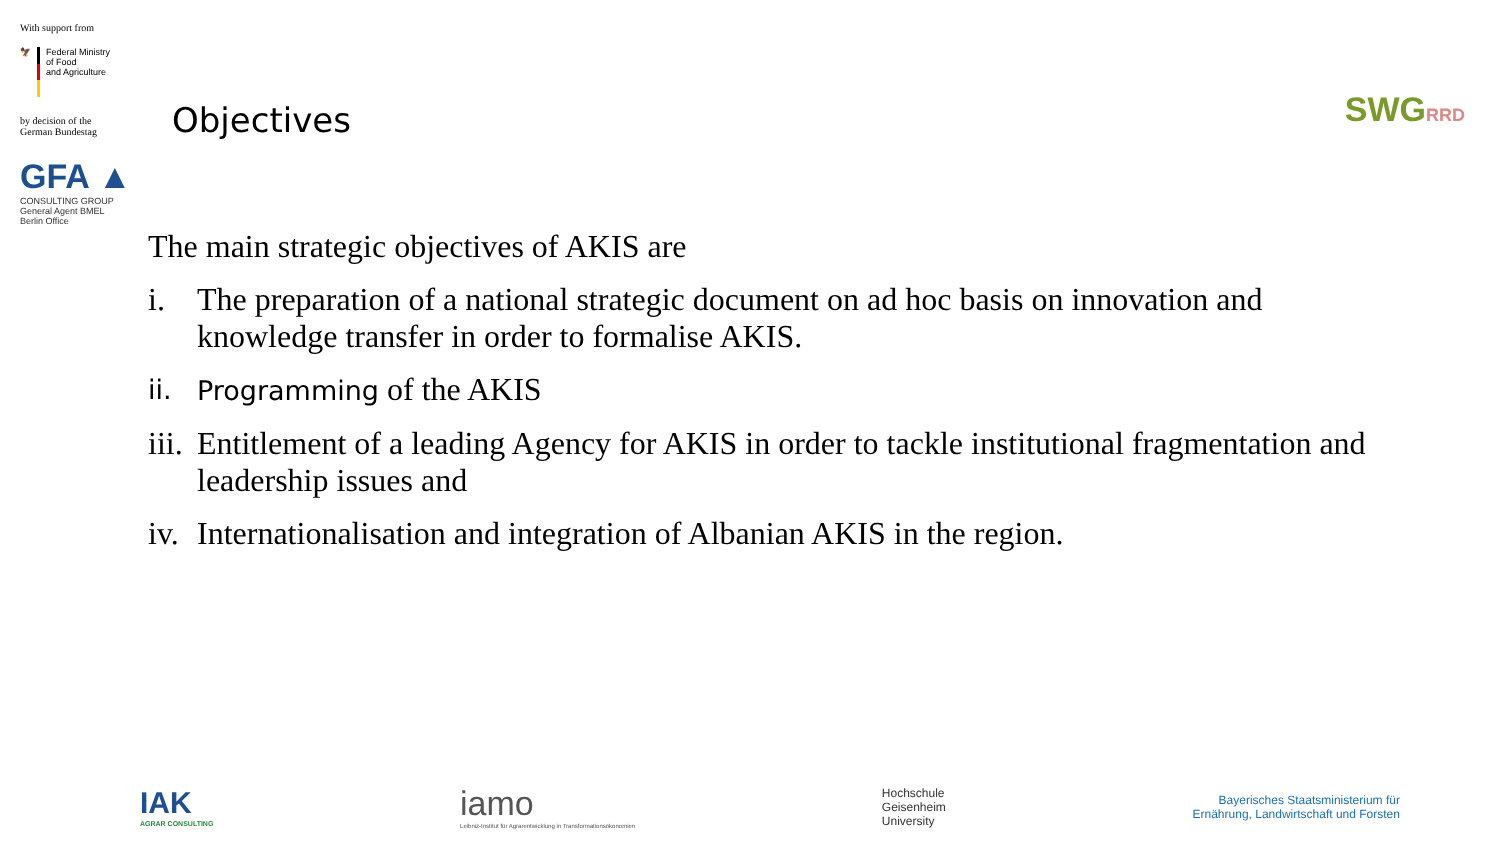With support from
🦅 Federal Ministry
of Food
and Agriculture
by decision of the
German Bundestag
GFA ▲
CONSULTING GROUP
General Agent BMEL
Berlin Office
Objectives SWGRRD
The main strategic objectives of AKIS are
i. The preparation of a national strategic document on ad hoc basis on innovation and knowledge transfer in order to formalise AKIS.
ii. Programming of the AKIS
iii. Entitlement of a leading Agency for AKIS in order to tackle institutional fragmentation and leadership issues and
iv. Internationalisation and integration of Albanian AKIS in the region.
IAK
AGRAR CONSULTING
iamo
Leibniz-Institut für Agrarentwicklung in Transformationsökonomien
Hochschule
Geisenheim
University
Bayerisches Staatsministerium für
Ernährung, Landwirtschaft und Forsten